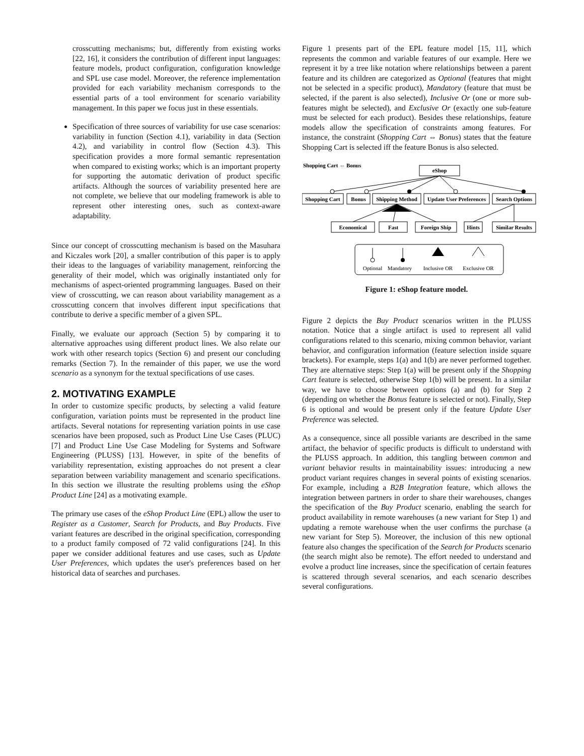crosscutting mechanisms; but, differently from existing works [22, 16], it considers the contribution of different input languages: feature models, product configuration, configuration knowledge and SPL use case model. Moreover, the reference implementation provided for each variability mechanism corresponds to the essential parts of a tool environment for scenario variability management. In this paper we focus just in these essentials.
Specification of three sources of variability for use case scenarios: variability in function (Section 4.1), variability in data (Section 4.2), and variability in control flow (Section 4.3). This specification provides a more formal semantic representation when compared to existing works; which is an important property for supporting the automatic derivation of product specific artifacts. Although the sources of variability presented here are not complete, we believe that our modeling framework is able to represent other interesting ones, such as context-aware adaptability.
Since our concept of crosscutting mechanism is based on the Masuhara and Kiczales work [20], a smaller contribution of this paper is to apply their ideas to the languages of variability management, reinforcing the generality of their model, which was originally instantiated only for mechanisms of aspect-oriented programming languages. Based on their view of crosscutting, we can reason about variability management as a crosscutting concern that involves different input specifications that contribute to derive a specific member of a given SPL.
Finally, we evaluate our approach (Section 5) by comparing it to alternative approaches using different product lines. We also relate our work with other research topics (Section 6) and present our concluding remarks (Section 7). In the remainder of this paper, we use the word scenario as a synonym for the textual specifications of use cases.
2. MOTIVATING EXAMPLE
In order to customize specific products, by selecting a valid feature configuration, variation points must be represented in the product line artifacts. Several notations for representing variation points in use case scenarios have been proposed, such as Product Line Use Cases (PLUC) [7] and Product Line Use Case Modeling for Systems and Software Engineering (PLUSS) [13]. However, in spite of the benefits of variability representation, existing approaches do not present a clear separation between variability management and scenario specifications. In this section we illustrate the resulting problems using the eShop Product Line [24] as a motivating example.
The primary use cases of the eShop Product Line (EPL) allow the user to Register as a Customer, Search for Products, and Buy Products. Five variant features are described in the original specification, corresponding to a product family composed of 72 valid configurations [24]. In this paper we consider additional features and use cases, such as Update User Preferences, which updates the user's preferences based on her historical data of searches and purchases.
Figure 1 presents part of the EPL feature model [15, 11], which represents the common and variable features of our example. Here we represent it by a tree like notation where relationships between a parent feature and its children are categorized as Optional (features that might not be selected in a specific product), Mandatory (feature that must be selected, if the parent is also selected), Inclusive Or (one or more sub-features might be selected), and Exclusive Or (exactly one sub-feature must be selected for each product). Besides these relationships, feature models allow the specification of constraints among features. For instance, the constraint (Shopping Cart ⇔ Bonus) states that the feature Shopping Cart is selected iff the feature Bonus is also selected.
Shopping Cart ⇔ Bonus
eShop
Shopping Cart
Bonus
Shipping Method
Update User Preferences
Search Options
Economical
Fast
Foreign Ship
Hints
Similar Results
Optional
Mandatory
Inclusive OR
Exclusive OR
Figure 1: eShop feature model.
Figure 2 depicts the Buy Product scenarios written in the PLUSS notation. Notice that a single artifact is used to represent all valid configurations related to this scenario, mixing common behavior, variant behavior, and configuration information (feature selection inside square brackets). For example, steps 1(a) and 1(b) are never performed together. They are alternative steps: Step 1(a) will be present only if the Shopping Cart feature is selected, otherwise Step 1(b) will be present. In a similar way, we have to choose between options (a) and (b) for Step 2 (depending on whether the Bonus feature is selected or not). Finally, Step 6 is optional and would be present only if the feature Update User Preference was selected.
As a consequence, since all possible variants are described in the same artifact, the behavior of specific products is difficult to understand with the PLUSS approach. In addition, this tangling between common and variant behavior results in maintainability issues: introducing a new product variant requires changes in several points of existing scenarios. For example, including a B2B Integration feature, which allows the integration between partners in order to share their warehouses, changes the specification of the Buy Product scenario, enabling the search for product availability in remote warehouses (a new variant for Step 1) and updating a remote warehouse when the user confirms the purchase (a new variant for Step 5). Moreover, the inclusion of this new optional feature also changes the specification of the Search for Products scenario (the search might also be remote). The effort needed to understand and evolve a product line increases, since the specification of certain features is scattered through several scenarios, and each scenario describes several configurations.